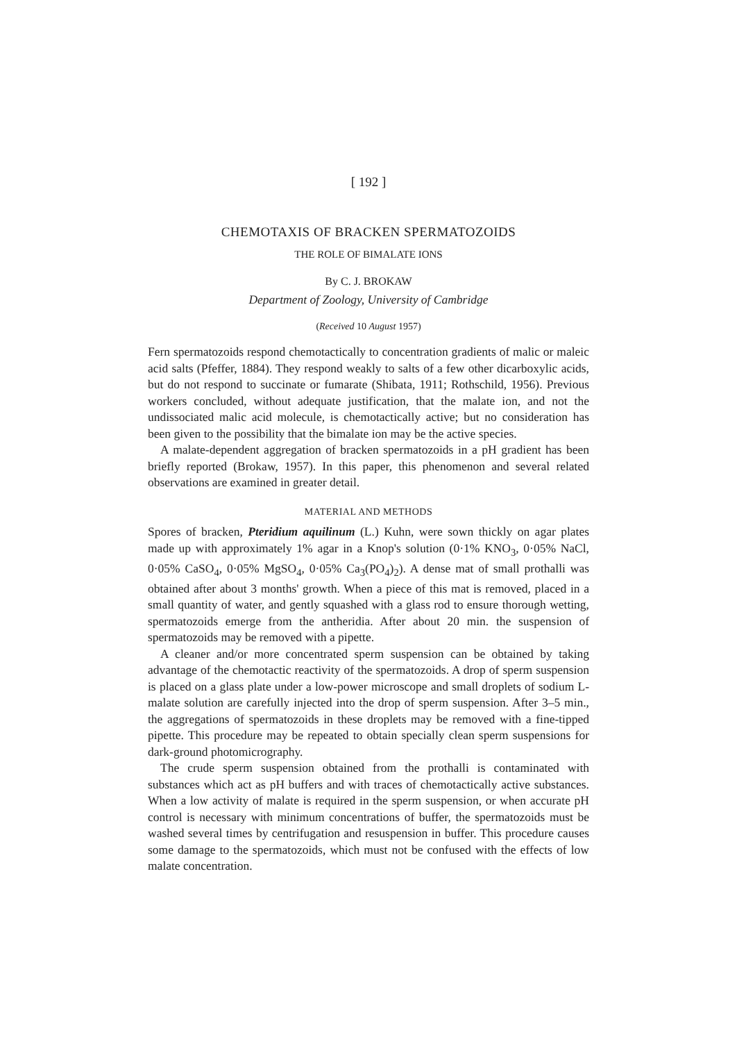[ 192 ]
CHEMOTAXIS OF BRACKEN SPERMATOZOIDS
THE ROLE OF BIMALATE IONS
By C. J. BROKAW
Department of Zoology, University of Cambridge
(Received 10 August 1957)
Fern spermatozoids respond chemotactically to concentration gradients of malic or maleic acid salts (Pfeffer, 1884). They respond weakly to salts of a few other dicarboxylic acids, but do not respond to succinate or fumarate (Shibata, 1911; Rothschild, 1956). Previous workers concluded, without adequate justification, that the malate ion, and not the undissociated malic acid molecule, is chemotactically active; but no consideration has been given to the possibility that the bimalate ion may be the active species.
A malate-dependent aggregation of bracken spermatozoids in a pH gradient has been briefly reported (Brokaw, 1957). In this paper, this phenomenon and several related observations are examined in greater detail.
MATERIAL AND METHODS
Spores of bracken, Pteridium aquilinum (L.) Kuhn, were sown thickly on agar plates made up with approximately 1% agar in a Knop's solution (0·1% KNO<sub>3</sub>, 0·05% NaCl, 0·05% CaSO<sub>4</sub>, 0·05% MgSO<sub>4</sub>, 0·05% Ca<sub>3</sub>(PO<sub>4</sub>)<sub>2</sub>). A dense mat of small prothalli was obtained after about 3 months' growth. When a piece of this mat is removed, placed in a small quantity of water, and gently squashed with a glass rod to ensure thorough wetting, spermatozoids emerge from the antheridia. After about 20 min. the suspension of spermatozoids may be removed with a pipette.
A cleaner and/or more concentrated sperm suspension can be obtained by taking advantage of the chemotactic reactivity of the spermatozoids. A drop of sperm suspension is placed on a glass plate under a low-power microscope and small droplets of sodium L-malate solution are carefully injected into the drop of sperm suspension. After 3–5 min., the aggregations of spermatozoids in these droplets may be removed with a fine-tipped pipette. This procedure may be repeated to obtain specially clean sperm suspensions for dark-ground photomicrography.
The crude sperm suspension obtained from the prothalli is contaminated with substances which act as pH buffers and with traces of chemotactically active substances. When a low activity of malate is required in the sperm suspension, or when accurate pH control is necessary with minimum concentrations of buffer, the spermatozoids must be washed several times by centrifugation and resuspension in buffer. This procedure causes some damage to the spermatozoids, which must not be confused with the effects of low malate concentration.